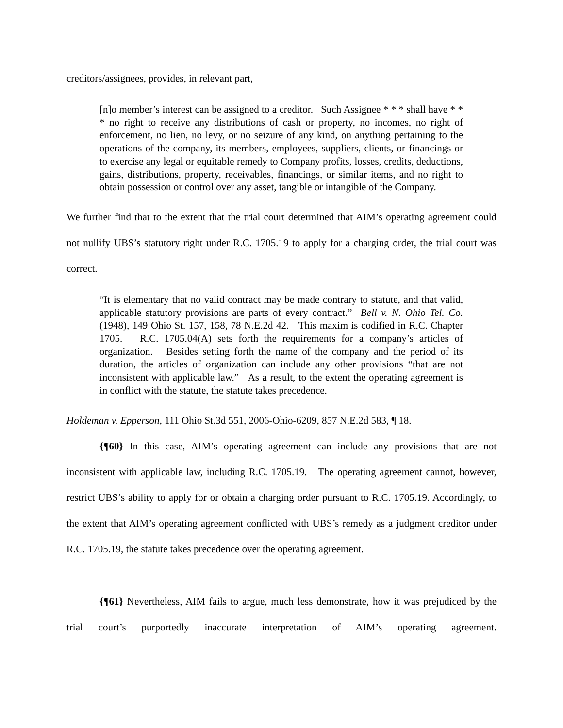creditors/assignees, provides, in relevant part,
[n]o member’s interest can be assigned to a creditor. Such Assignee * * * shall have * * * no right to receive any distributions of cash or property, no incomes, no right of enforcement, no lien, no levy, or no seizure of any kind, on anything pertaining to the operations of the company, its members, employees, suppliers, clients, or financings or to exercise any legal or equitable remedy to Company profits, losses, credits, deductions, gains, distributions, property, receivables, financings, or similar items, and no right to obtain possession or control over any asset, tangible or intangible of the Company.
We further find that to the extent that the trial court determined that AIM’s operating agreement could not nullify UBS’s statutory right under R.C. 1705.19 to apply for a charging order, the trial court was correct.
“It is elementary that no valid contract may be made contrary to statute, and that valid, applicable statutory provisions are parts of every contract.” Bell v. N. Ohio Tel. Co. (1948), 149 Ohio St. 157, 158, 78 N.E.2d 42. This maxim is codified in R.C. Chapter 1705. R.C. 1705.04(A) sets forth the requirements for a company’s articles of organization. Besides setting forth the name of the company and the period of its duration, the articles of organization can include any other provisions “that are not inconsistent with applicable law.” As a result, to the extent the operating agreement is in conflict with the statute, the statute takes precedence.
Holdeman v. Epperson, 111 Ohio St.3d 551, 2006-Ohio-6209, 857 N.E.2d 583, ¶ 18.
{¶60} In this case, AIM’s operating agreement can include any provisions that are not inconsistent with applicable law, including R.C. 1705.19. The operating agreement cannot, however, restrict UBS’s ability to apply for or obtain a charging order pursuant to R.C. 1705.19. Accordingly, to the extent that AIM’s operating agreement conflicted with UBS’s remedy as a judgment creditor under R.C. 1705.19, the statute takes precedence over the operating agreement.
{¶61} Nevertheless, AIM fails to argue, much less demonstrate, how it was prejudiced by the trial court’s purportedly inaccurate interpretation of AIM’s operating agreement.